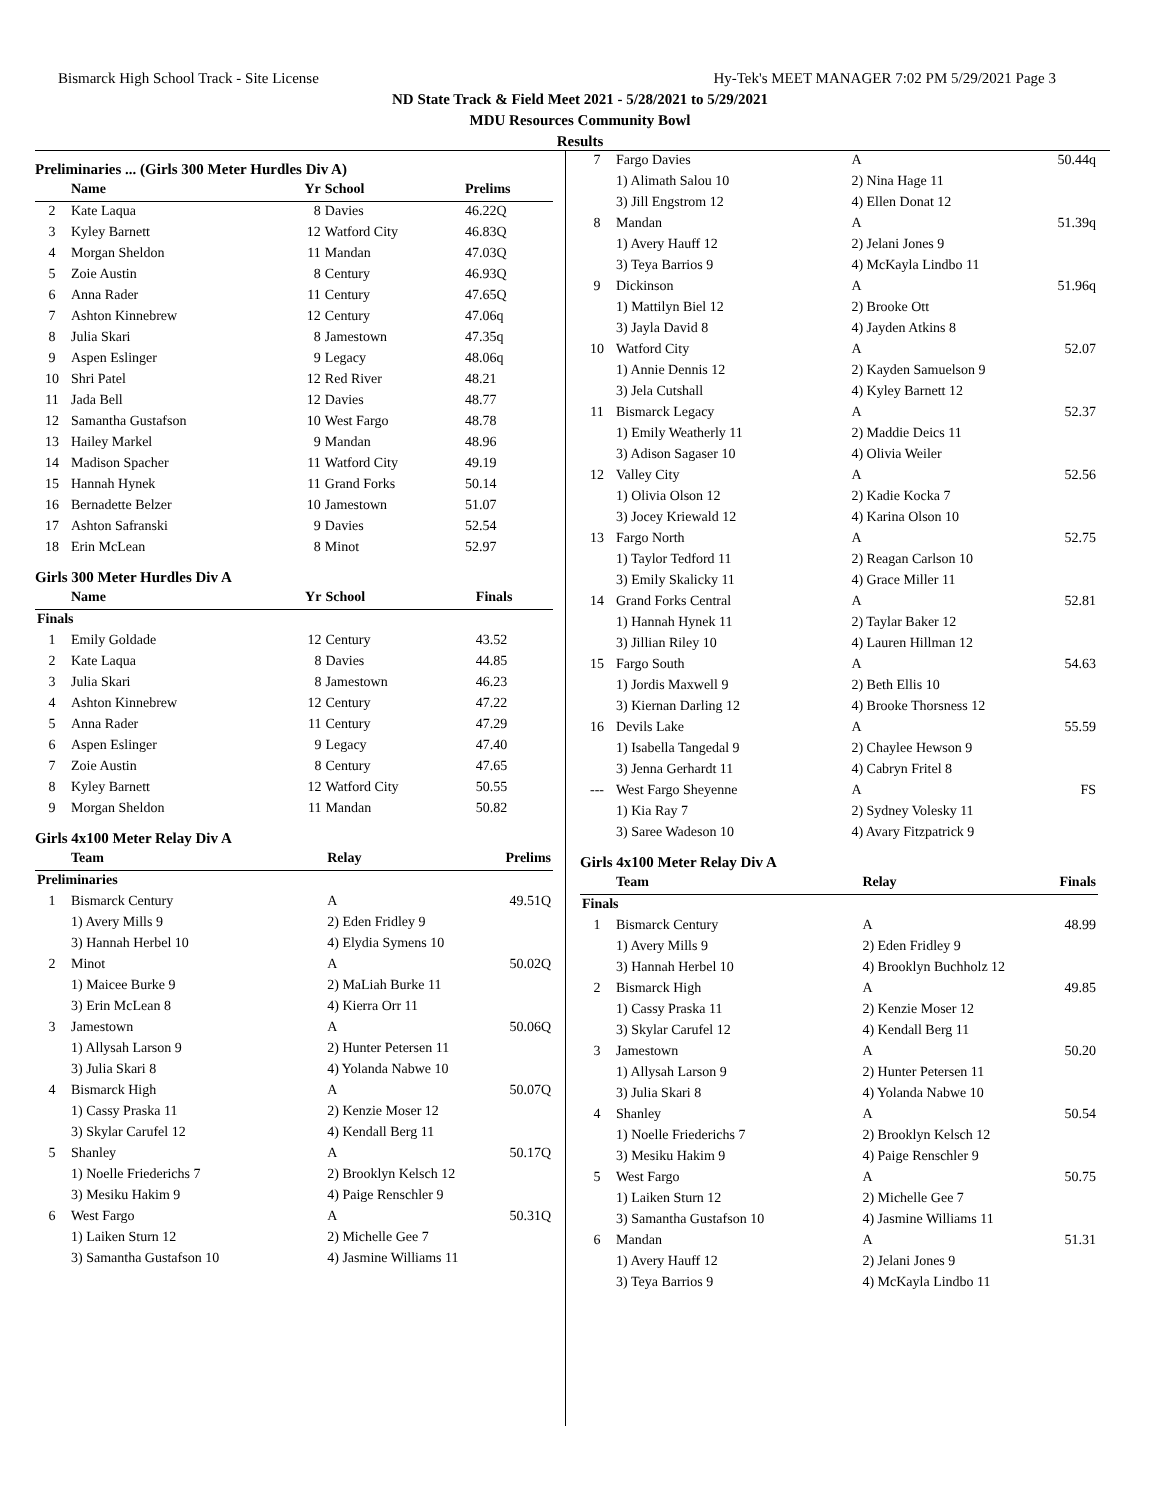Bismarck High School Track - Site License Hy-Tek's MEET MANAGER 7:02 PM 5/29/2021 Page 3
ND State Track & Field Meet 2021 - 5/28/2021 to 5/29/2021
MDU Resources Community Bowl
Results
Preliminaries ... (Girls 300 Meter Hurdles Div A)
| | Name | Yr | School | Prelims |
| --- | --- | --- | --- | --- |
| 2 | Kate Laqua | 8 | Davies | 46.22Q |
| 3 | Kyley Barnett | 12 | Watford City | 46.83Q |
| 4 | Morgan Sheldon | 11 | Mandan | 47.03Q |
| 5 | Zoie Austin | 8 | Century | 46.93Q |
| 6 | Anna Rader | 11 | Century | 47.65Q |
| 7 | Ashton Kinnebrew | 12 | Century | 47.06q |
| 8 | Julia Skari | 8 | Jamestown | 47.35q |
| 9 | Aspen Eslinger | 9 | Legacy | 48.06q |
| 10 | Shri Patel | 12 | Red River | 48.21 |
| 11 | Jada Bell | 12 | Davies | 48.77 |
| 12 | Samantha Gustafson | 10 | West Fargo | 48.78 |
| 13 | Hailey Markel | 9 | Mandan | 48.96 |
| 14 | Madison Spacher | 11 | Watford City | 49.19 |
| 15 | Hannah Hynek | 11 | Grand Forks | 50.14 |
| 16 | Bernadette Belzer | 10 | Jamestown | 51.07 |
| 17 | Ashton Safranski | 9 | Davies | 52.54 |
| 18 | Erin McLean | 8 | Minot | 52.97 |
Girls 300 Meter Hurdles Div A
| | Name | Yr | School | Finals |
| --- | --- | --- | --- | --- |
| Finals | | | | |
| 1 | Emily Goldade | 12 | Century | 43.52 |
| 2 | Kate Laqua | 8 | Davies | 44.85 |
| 3 | Julia Skari | 8 | Jamestown | 46.23 |
| 4 | Ashton Kinnebrew | 12 | Century | 47.22 |
| 5 | Anna Rader | 11 | Century | 47.29 |
| 6 | Aspen Eslinger | 9 | Legacy | 47.40 |
| 7 | Zoie Austin | 8 | Century | 47.65 |
| 8 | Kyley Barnett | 12 | Watford City | 50.55 |
| 9 | Morgan Sheldon | 11 | Mandan | 50.82 |
Girls 4x100 Meter Relay Div A
| | Team | Relay | Prelims |
| --- | --- | --- | --- |
| Preliminaries | | | |
| 1 | Bismarck Century | A | 49.51Q |
| | 1) Avery Mills 9 | 2) Eden Fridley 9 | |
| | 3) Hannah Herbel 10 | 4) Elydia Symens 10 | |
| 2 | Minot | A | 50.02Q |
| | 1) Maicee Burke 9 | 2) MaLiah Burke 11 | |
| | 3) Erin McLean 8 | 4) Kierra Orr 11 | |
| 3 | Jamestown | A | 50.06Q |
| | 1) Allysah Larson 9 | 2) Hunter Petersen 11 | |
| | 3) Julia Skari 8 | 4) Yolanda Nabwe 10 | |
| 4 | Bismarck High | A | 50.07Q |
| | 1) Cassy Praska 11 | 2) Kenzie Moser 12 | |
| | 3) Skylar Carufel 12 | 4) Kendall Berg 11 | |
| 5 | Shanley | A | 50.17Q |
| | 1) Noelle Friederichs 7 | 2) Brooklyn Kelsch 12 | |
| | 3) Mesiku Hakim 9 | 4) Paige Renschler 9 | |
| 6 | West Fargo | A | 50.31Q |
| | 1) Laiken Sturn 12 | 2) Michelle Gee 7 | |
| | 3) Samantha Gustafson 10 | 4) Jasmine Williams 11 | |
| 7 | Fargo Davies | A | 50.44q |
| | 1) Alimath Salou 10 | 2) Nina Hage 11 | |
| | 3) Jill Engstrom 12 | 4) Ellen Donat 12 | |
| 8 | Mandan | A | 51.39q |
| | 1) Avery Hauff 12 | 2) Jelani Jones 9 | |
| | 3) Teya Barrios 9 | 4) McKayla Lindbo 11 | |
| 9 | Dickinson | A | 51.96q |
| | 1) Mattilyn Biel 12 | 2) Brooke Ott | |
| | 3) Jayla David 8 | 4) Jayden Atkins 8 | |
| 10 | Watford City | A | 52.07 |
| | 1) Annie Dennis 12 | 2) Kayden Samuelson 9 | |
| | 3) Jela Cutshall | 4) Kyley Barnett 12 | |
| 11 | Bismarck Legacy | A | 52.37 |
| | 1) Emily Weatherly 11 | 2) Maddie Deics 11 | |
| | 3) Adison Sagaser 10 | 4) Olivia Weiler | |
| 12 | Valley City | A | 52.56 |
| | 1) Olivia Olson 12 | 2) Kadie Kocka 7 | |
| | 3) Jocey Kriewald 12 | 4) Karina Olson 10 | |
| 13 | Fargo North | A | 52.75 |
| | 1) Taylor Tedford 11 | 2) Reagan Carlson 10 | |
| | 3) Emily Skalicky 11 | 4) Grace Miller 11 | |
| 14 | Grand Forks Central | A | 52.81 |
| | 1) Hannah Hynek 11 | 2) Taylar Baker 12 | |
| | 3) Jillian Riley 10 | 4) Lauren Hillman 12 | |
| 15 | Fargo South | A | 54.63 |
| | 1) Jordis Maxwell 9 | 2) Beth Ellis 10 | |
| | 3) Kiernan Darling 12 | 4) Brooke Thorsness 12 | |
| 16 | Devils Lake | A | 55.59 |
| | 1) Isabella Tangedal 9 | 2) Chaylee Hewson 9 | |
| | 3) Jenna Gerhardt 11 | 4) Cabryn Fritel 8 | |
| --- | West Fargo Sheyenne | A | FS |
| | 1) Kia Ray 7 | 2) Sydney Volesky 11 | |
| | 3) Saree Wadeson 10 | 4) Avary Fitzpatrick 9 | |
Girls 4x100 Meter Relay Div A
| | Team | Relay | Finals |
| --- | --- | --- | --- |
| Finals | | | |
| 1 | Bismarck Century | A | 48.99 |
| | 1) Avery Mills 9 | 2) Eden Fridley 9 | |
| | 3) Hannah Herbel 10 | 4) Brooklyn Buchholz 12 | |
| 2 | Bismarck High | A | 49.85 |
| | 1) Cassy Praska 11 | 2) Kenzie Moser 12 | |
| | 3) Skylar Carufel 12 | 4) Kendall Berg 11 | |
| 3 | Jamestown | A | 50.20 |
| | 1) Allysah Larson 9 | 2) Hunter Petersen 11 | |
| | 3) Julia Skari 8 | 4) Yolanda Nabwe 10 | |
| 4 | Shanley | A | 50.54 |
| | 1) Noelle Friederichs 7 | 2) Brooklyn Kelsch 12 | |
| | 3) Mesiku Hakim 9 | 4) Paige Renschler 9 | |
| 5 | West Fargo | A | 50.75 |
| | 1) Laiken Sturn 12 | 2) Michelle Gee 7 | |
| | 3) Samantha Gustafson 10 | 4) Jasmine Williams 11 | |
| 6 | Mandan | A | 51.31 |
| | 1) Avery Hauff 12 | 2) Jelani Jones 9 | |
| | 3) Teya Barrios 9 | 4) McKayla Lindbo 11 | |